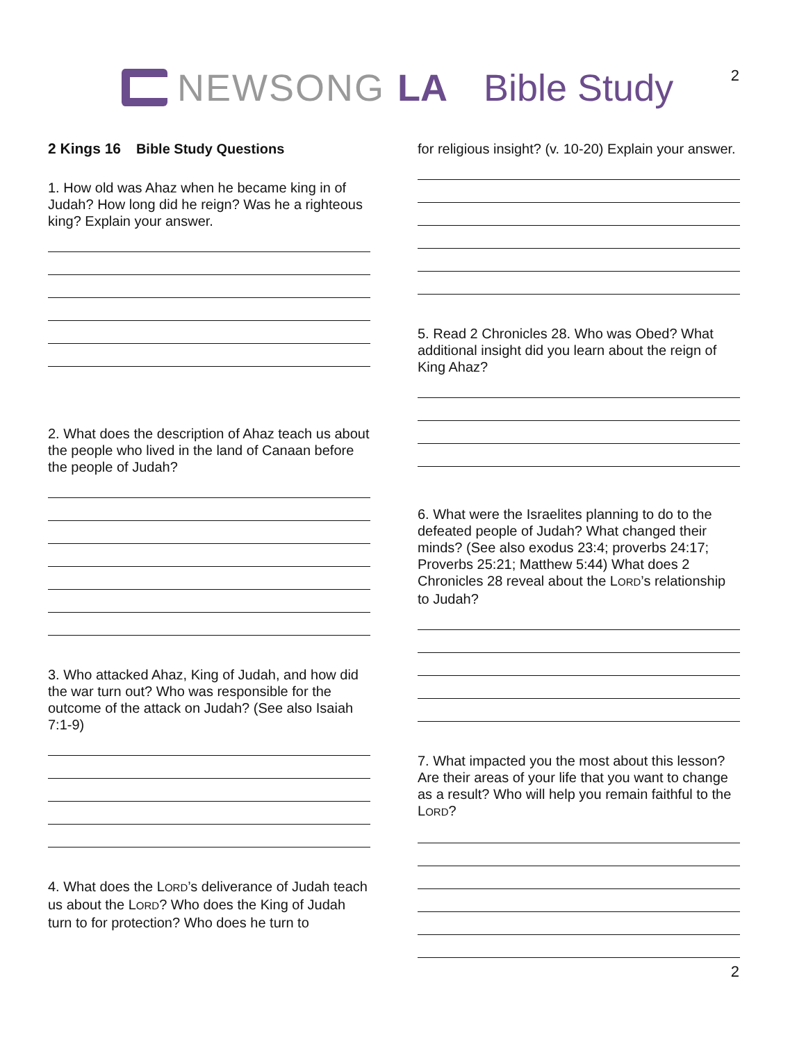2 NEWSONG LA Bible Study
2 Kings 16 Bible Study Questions
1. How old was Ahaz when he became king in of Judah? How long did he reign? Was he a righteous king? Explain your answer.
2. What does the description of Ahaz teach us about the people who lived in the land of Canaan before the people of Judah?
3. Who attacked Ahaz, King of Judah, and how did the war turn out? Who was responsible for the outcome of the attack on Judah? (See also Isaiah 7:1-9)
4. What does the LORD’s deliverance of Judah teach us about the LORD? Who does the King of Judah turn to for protection? Who does he turn to
for religious insight? (v. 10-20) Explain your answer.
5. Read 2 Chronicles 28. Who was Obed? What additional insight did you learn about the reign of King Ahaz?
6. What were the Israelites planning to do to the defeated people of Judah? What changed their minds? (See also exodus 23:4; proverbs 24:17; Proverbs 25:21; Matthew 5:44) What does 2 Chronicles 28 reveal about the LORD’s relationship to Judah?
7. What impacted you the most about this lesson? Are their areas of your life that you want to change as a result? Who will help you remain faithful to the LORD?
2